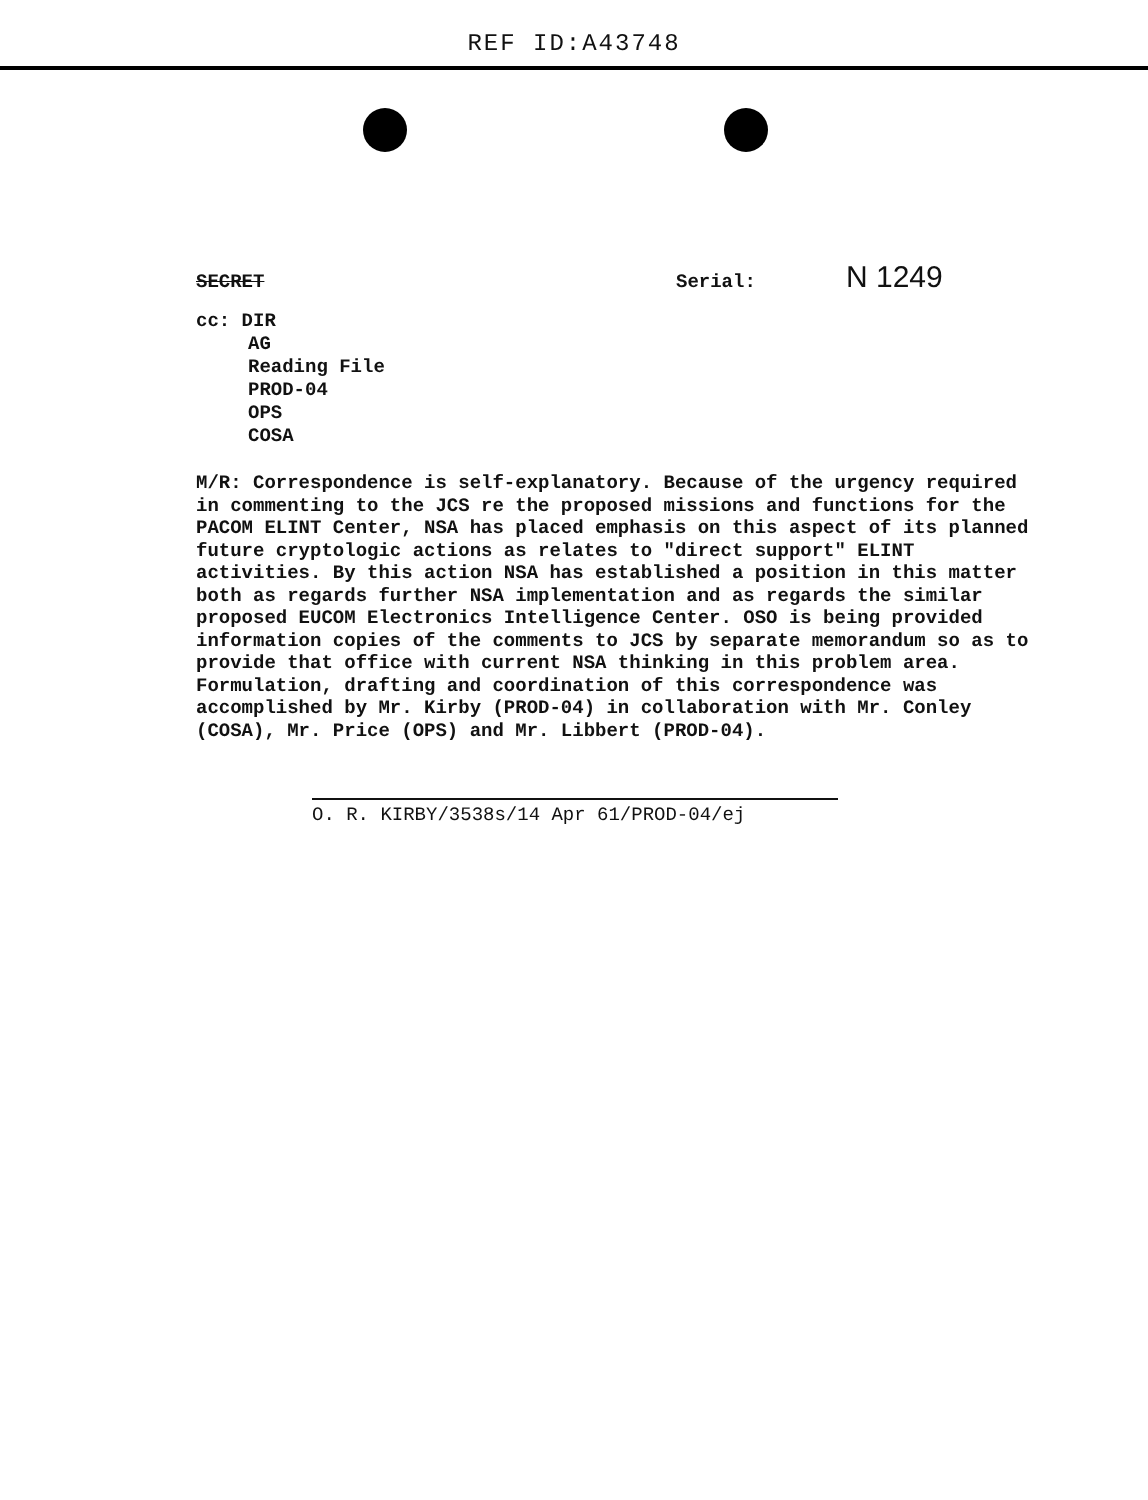REF ID:A43748
SECRET Serial: N 1249
cc: DIR
AG
Reading File
PROD-04
OPS
COSA
M/R: Correspondence is self-explanatory. Because of the urgency required in commenting to the JCS re the proposed missions and functions for the PACOM ELINT Center, NSA has placed emphasis on this aspect of its planned future cryptologic actions as relates to "direct support" ELINT activities. By this action NSA has established a position in this matter both as regards further NSA implementation and as regards the similar proposed EUCOM Electronics Intelligence Center. OSO is being provided information copies of the comments to JCS by separate memorandum so as to provide that office with current NSA thinking in this problem area. Formulation, drafting and coordination of this correspondence was accomplished by Mr. Kirby (PROD-04) in collaboration with Mr. Conley (COSA), Mr. Price (OPS) and Mr. Libbert (PROD-04).
O. R. KIRBY/3538s/14 Apr 61/PROD-04/ej